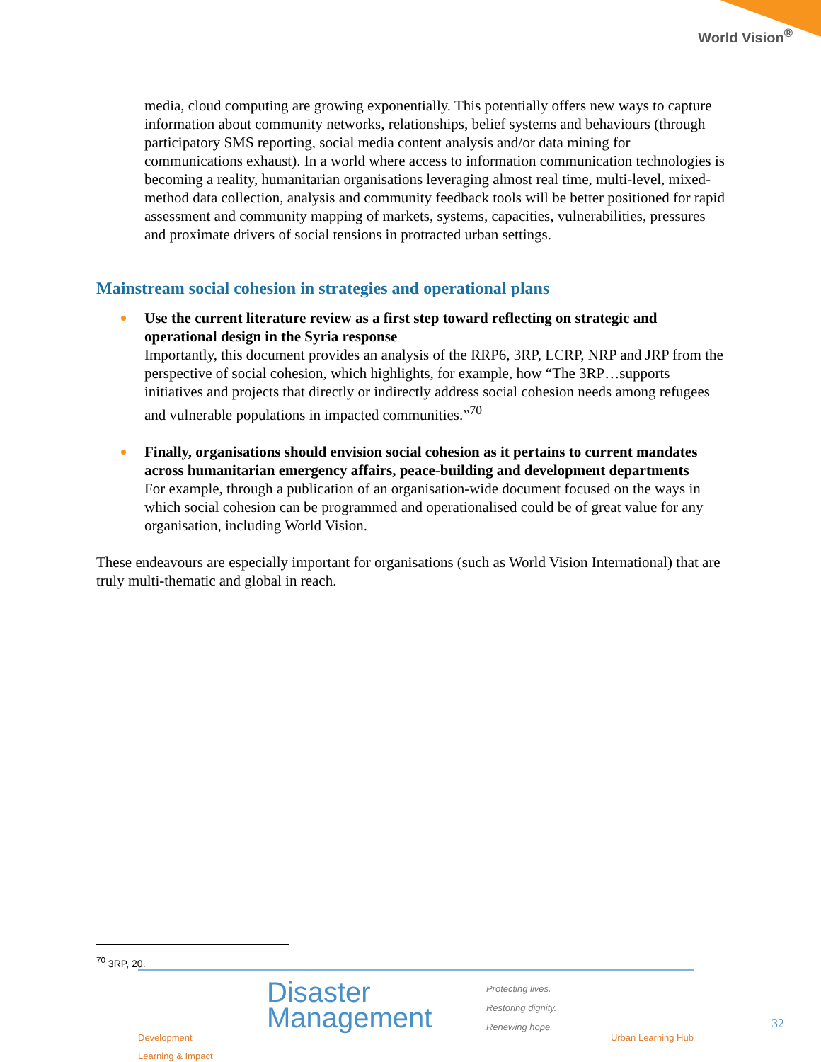World Vision<sup>®</sup>
media, cloud computing are growing exponentially. This potentially offers new ways to capture information about community networks, relationships, belief systems and behaviours (through participatory SMS reporting, social media content analysis and/or data mining for communications exhaust). In a world where access to information communication technologies is becoming a reality, humanitarian organisations leveraging almost real time, multi-level, mixed-method data collection, analysis and community feedback tools will be better positioned for rapid assessment and community mapping of markets, systems, capacities, vulnerabilities, pressures and proximate drivers of social tensions in protracted urban settings.
Mainstream social cohesion in strategies and operational plans
Use the current literature review as a first step toward reflecting on strategic and operational design in the Syria response
Importantly, this document provides an analysis of the RRP6, 3RP, LCRP, NRP and JRP from the perspective of social cohesion, which highlights, for example, how “The 3RP…supports initiatives and projects that directly or indirectly address social cohesion needs among refugees and vulnerable populations in impacted communities.”<sup>70</sup>
Finally, organisations should envision social cohesion as it pertains to current mandates across humanitarian emergency affairs, peace-building and development departments
For example, through a publication of an organisation-wide document focused on the ways in which social cohesion can be programmed and operationalised could be of great value for any organisation, including World Vision.
These endeavours are especially important for organisations (such as World Vision International) that are truly multi-thematic and global in reach.
<sup>70</sup> 3RP, 20.
Development
Learning & Impact
Disaster
Management
Protecting lives.
Restoring dignity.
Renewing hope.
Urban Learning Hub
32